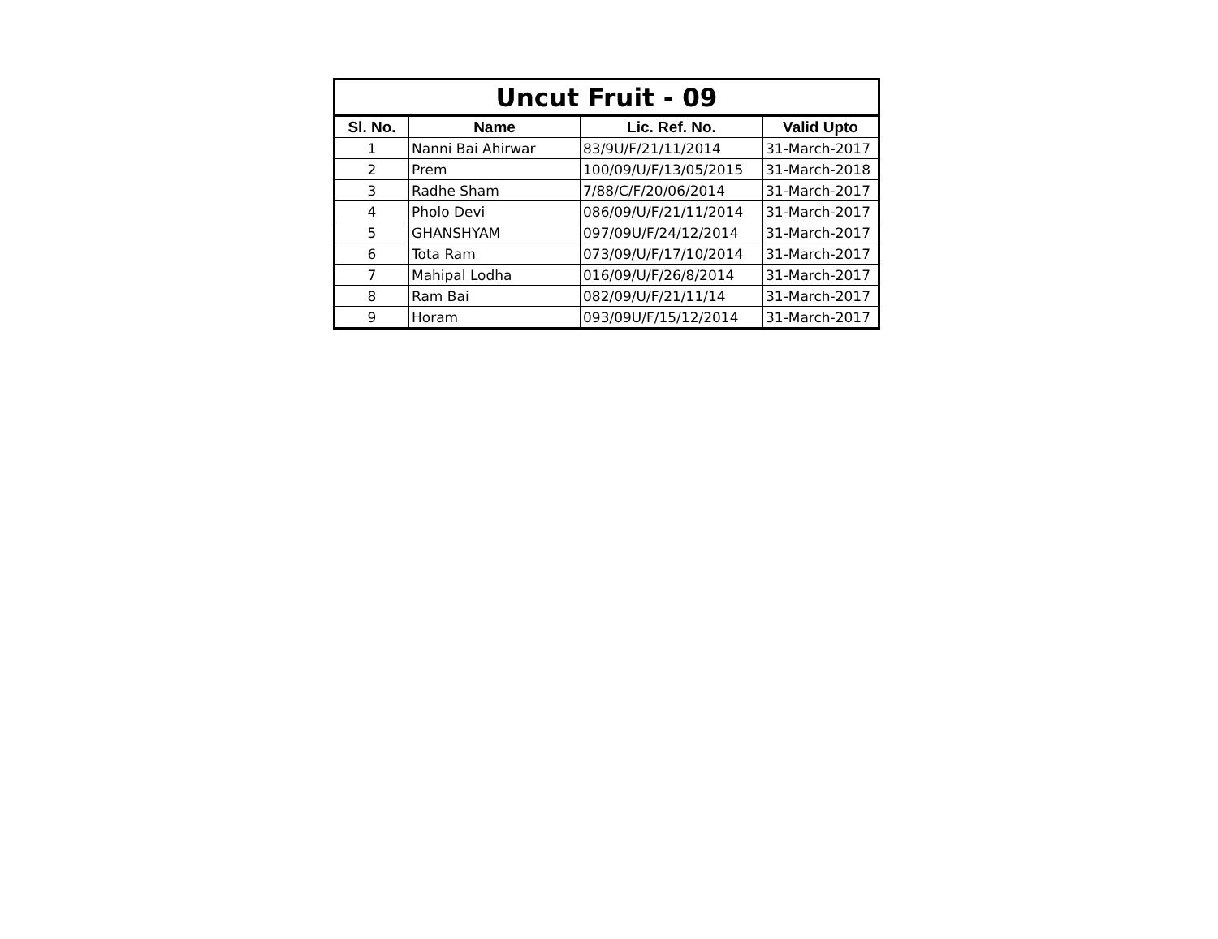| Uncut Fruit - 09 | | | |
| Sl. No. | Name | Lic. Ref. No. | Valid Upto |
| 1 | Nanni Bai Ahirwar | 83/9U/F/21/11/2014 | 31-March-2017 |
| 2 | Prem | 100/09/U/F/13/05/2015 | 31-March-2018 |
| 3 | Radhe Sham | 7/88/C/F/20/06/2014 | 31-March-2017 |
| 4 | Pholo Devi | 086/09/U/F/21/11/2014 | 31-March-2017 |
| 5 | GHANSHYAM | 097/09U/F/24/12/2014 | 31-March-2017 |
| 6 | Tota Ram | 073/09/U/F/17/10/2014 | 31-March-2017 |
| 7 | Mahipal Lodha | 016/09/U/F/26/8/2014 | 31-March-2017 |
| 8 | Ram Bai | 082/09/U/F/21/11/14 | 31-March-2017 |
| 9 | Horam | 093/09U/F/15/12/2014 | 31-March-2017 |